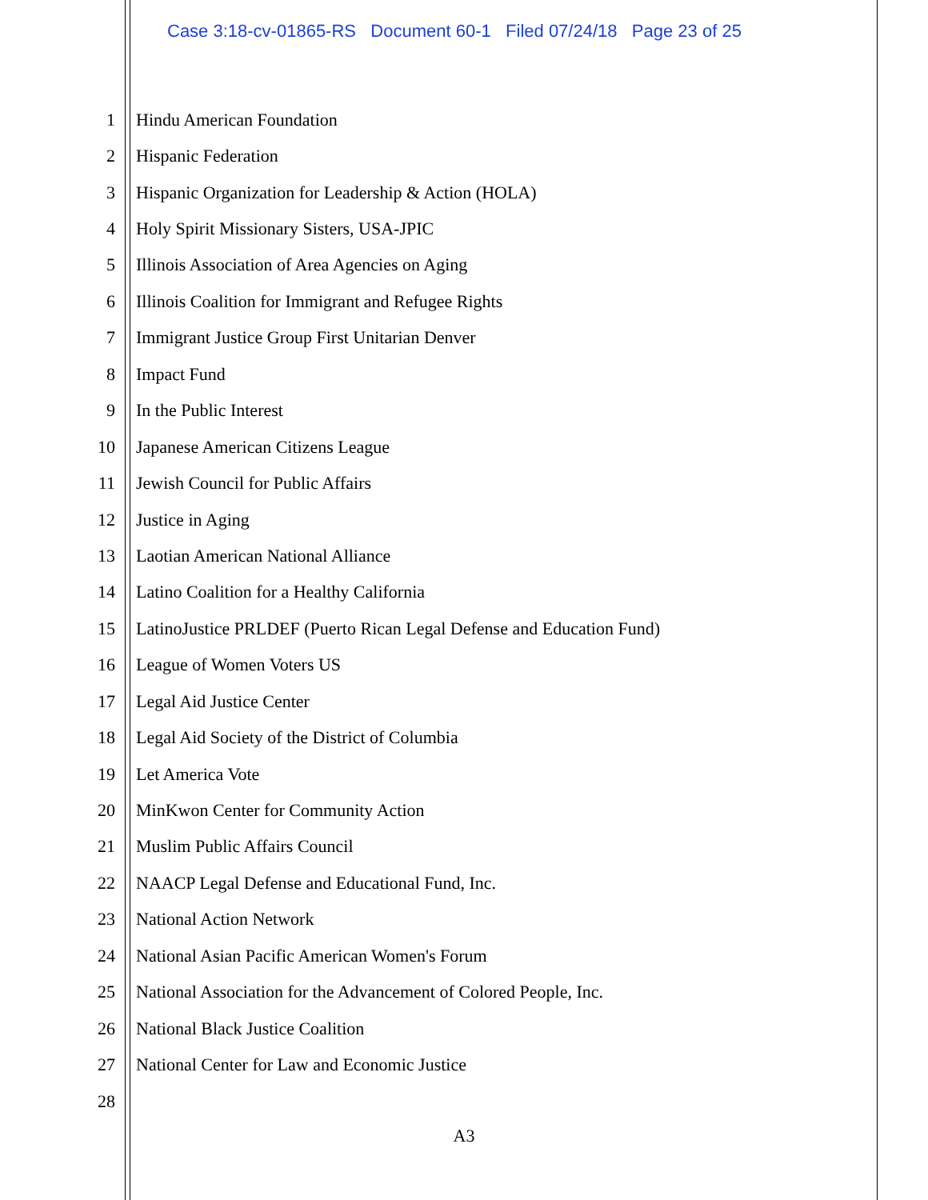Case 3:18-cv-01865-RS Document 60-1 Filed 07/24/18 Page 23 of 25
1 Hindu American Foundation
2 Hispanic Federation
3 Hispanic Organization for Leadership & Action (HOLA)
4 Holy Spirit Missionary Sisters, USA-JPIC
5 Illinois Association of Area Agencies on Aging
6 Illinois Coalition for Immigrant and Refugee Rights
7 Immigrant Justice Group First Unitarian Denver
8 Impact Fund
9 In the Public Interest
10 Japanese American Citizens League
11 Jewish Council for Public Affairs
12 Justice in Aging
13 Laotian American National Alliance
14 Latino Coalition for a Healthy California
15 LatinoJustice PRLDEF (Puerto Rican Legal Defense and Education Fund)
16 League of Women Voters US
17 Legal Aid Justice Center
18 Legal Aid Society of the District of Columbia
19 Let America Vote
20 MinKwon Center for Community Action
21 Muslim Public Affairs Council
22 NAACP Legal Defense and Educational Fund, Inc.
23 National Action Network
24 National Asian Pacific American Women's Forum
25 National Association for the Advancement of Colored People, Inc.
26 National Black Justice Coalition
27 National Center for Law and Economic Justice
28
A3